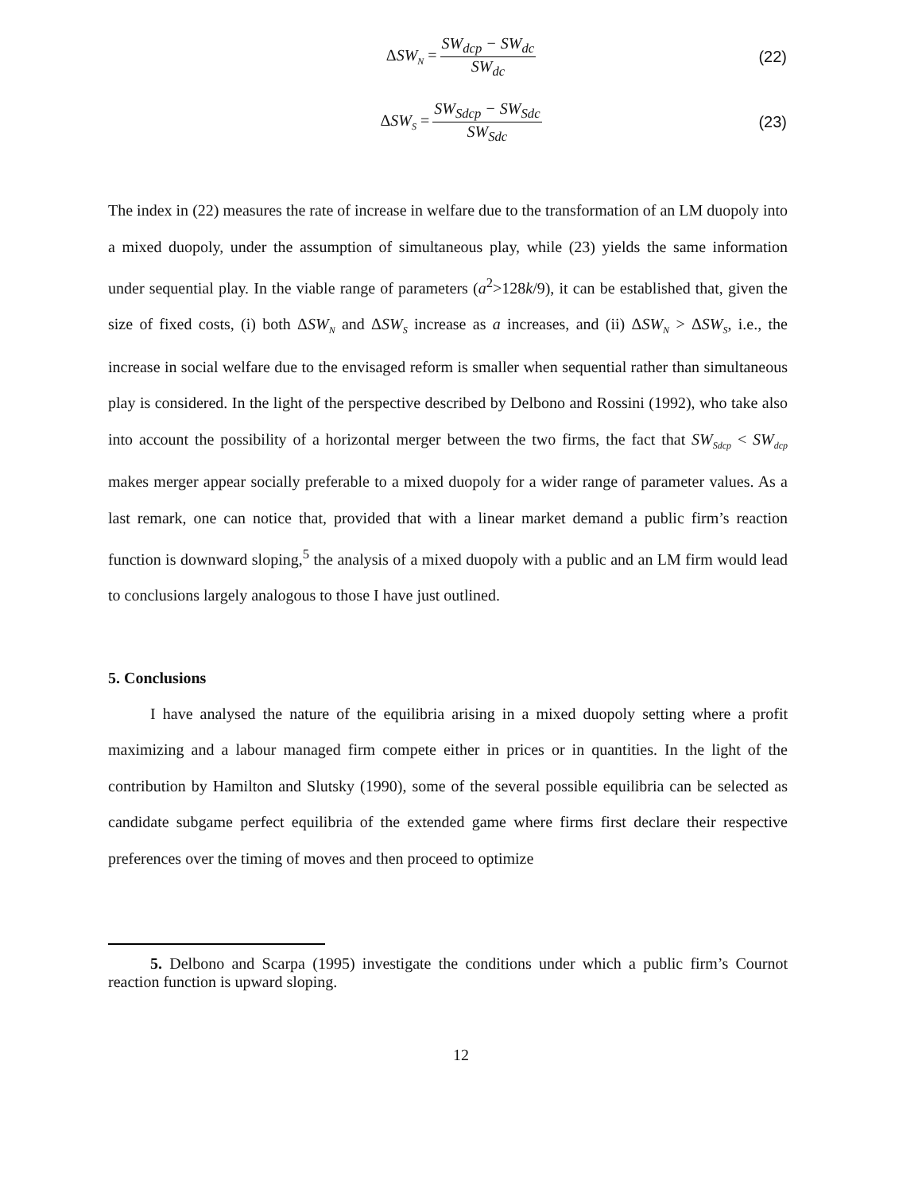ΔSW<sub>N</sub> = SW<sub>dcp</sub> − SW<sub>dc</sub> SW<sub>dc</sub> (22)
ΔSW<sub>S</sub> = SW<sub>Sdcp</sub> − SW<sub>Sdc</sub> SW<sub>Sdc</sub> (23)
The index in (22) measures the rate of increase in welfare due to the transformation of an LM duopoly into a mixed duopoly, under the assumption of simultaneous play, while (23) yields the same information under sequential play. In the viable range of parameters (a<sup>2</sup>>128k/9), it can be established that, given the size of fixed costs, (i) both ΔSW<sub>N</sub> and ΔSW<sub>S</sub> increase as a increases, and (ii) ΔSW<sub>N</sub> > ΔSW<sub>S</sub>, i.e., the increase in social welfare due to the envisaged reform is smaller when sequential rather than simultaneous play is considered. In the light of the perspective described by Delbono and Rossini (1992), who take also into account the possibility of a horizontal merger between the two firms, the fact that SW<sub>Sdcp</sub> < SW<sub>dcp</sub> makes merger appear socially preferable to a mixed duopoly for a wider range of parameter values. As a last remark, one can notice that, provided that with a linear market demand a public firm’s reaction function is downward sloping,<sup>5</sup> the analysis of a mixed duopoly with a public and an LM firm would lead to conclusions largely analogous to those I have just outlined.
5. Conclusions
I have analysed the nature of the equilibria arising in a mixed duopoly setting where a profit maximizing and a labour managed firm compete either in prices or in quantities. In the light of the contribution by Hamilton and Slutsky (1990), some of the several possible equilibria can be selected as candidate subgame perfect equilibria of the extended game where firms first declare their respective preferences over the timing of moves and then proceed to optimize
5. Delbono and Scarpa (1995) investigate the conditions under which a public firm’s Cournot reaction function is upward sloping.
12